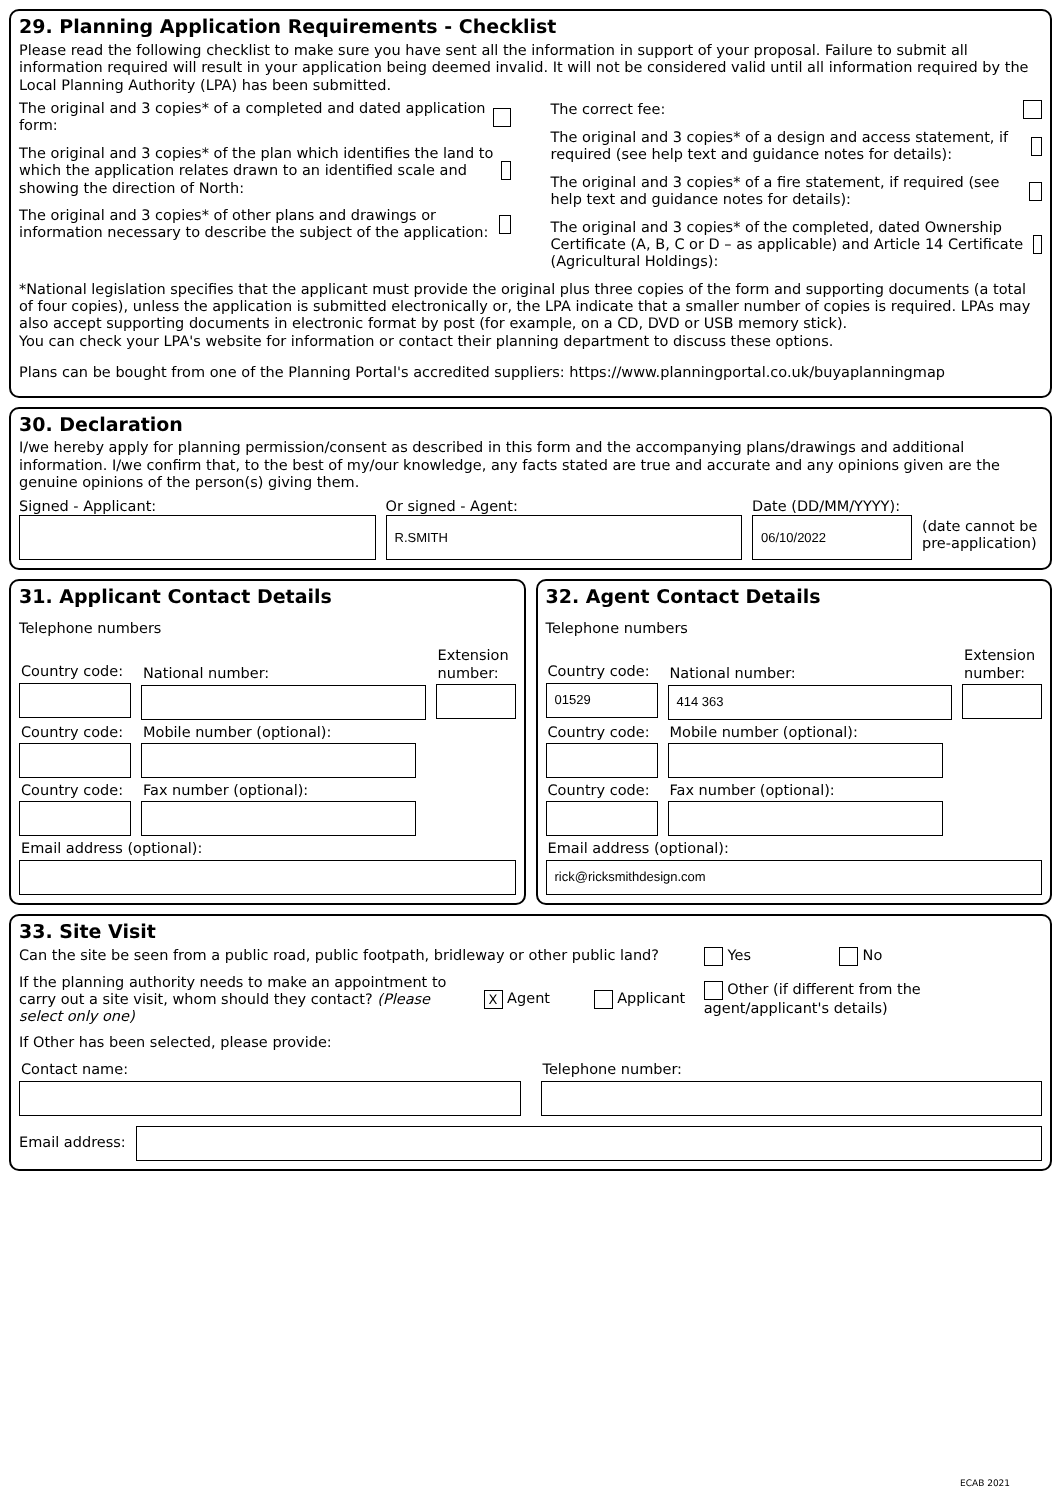29. Planning Application Requirements - Checklist
Please read the following checklist to make sure you have sent all the information in support of your proposal. Failure to submit all information required will result in your application being deemed invalid. It will not be considered valid until all information required by the Local Planning Authority (LPA) has been submitted.
The original and 3 copies* of a completed and dated application form:
The original and 3 copies* of the plan which identifies the land to which the application relates drawn to an identified scale and showing the direction of North:
The original and 3 copies* of other plans and drawings or information necessary to describe the subject of the application:
The correct fee:
The original and 3 copies* of a design and access statement, if required (see help text and guidance notes for details):
The original and 3 copies* of a fire statement, if required (see help text and guidance notes for details):
The original and 3 copies* of the completed, dated Ownership Certificate (A, B, C or D – as applicable) and Article 14 Certificate (Agricultural Holdings):
*National legislation specifies that the applicant must provide the original plus three copies of the form and supporting documents (a total of four copies), unless the application is submitted electronically or, the LPA indicate that a smaller number of copies is required. LPAs may also accept supporting documents in electronic format by post (for example, on a CD, DVD or USB memory stick).
You can check your LPA's website for information or contact their planning department to discuss these options.
Plans can be bought from one of the Planning Portal's accredited suppliers: https://www.planningportal.co.uk/buyaplanningmap
30. Declaration
I/we hereby apply for planning permission/consent as described in this form and the accompanying plans/drawings and additional information. I/we confirm that, to the best of my/our knowledge, any facts stated are true and accurate and any opinions given are the genuine opinions of the person(s) giving them.
Signed - Applicant: Or signed - Agent:
R.SMITH
Date (DD/MM/YYYY):
06/10/2022
(date cannot be pre-application)
31. Applicant Contact Details
Telephone numbers
Country code:
National number:
Extension number:
Country code:
Mobile number (optional):
Country code:
Fax number (optional):
Email address (optional):
32. Agent Contact Details
Telephone numbers
Country code:
01529
National number:
414 363
Extension number:
Country code:
Mobile number (optional):
Country code:
Fax number (optional):
Email address (optional):
rick@ricksmithdesign.com
33. Site Visit
Can the site be seen from a public road, public footpath, bridleway or other public land? Yes No
If the planning authority needs to make an appointment to carry out a site visit, whom should they contact? (Please select only one) X Agent Applicant Other (if different from the agent/applicant's details)
If Other has been selected, please provide:
Contact name: Telephone number:
Email address:
ECAB 2021